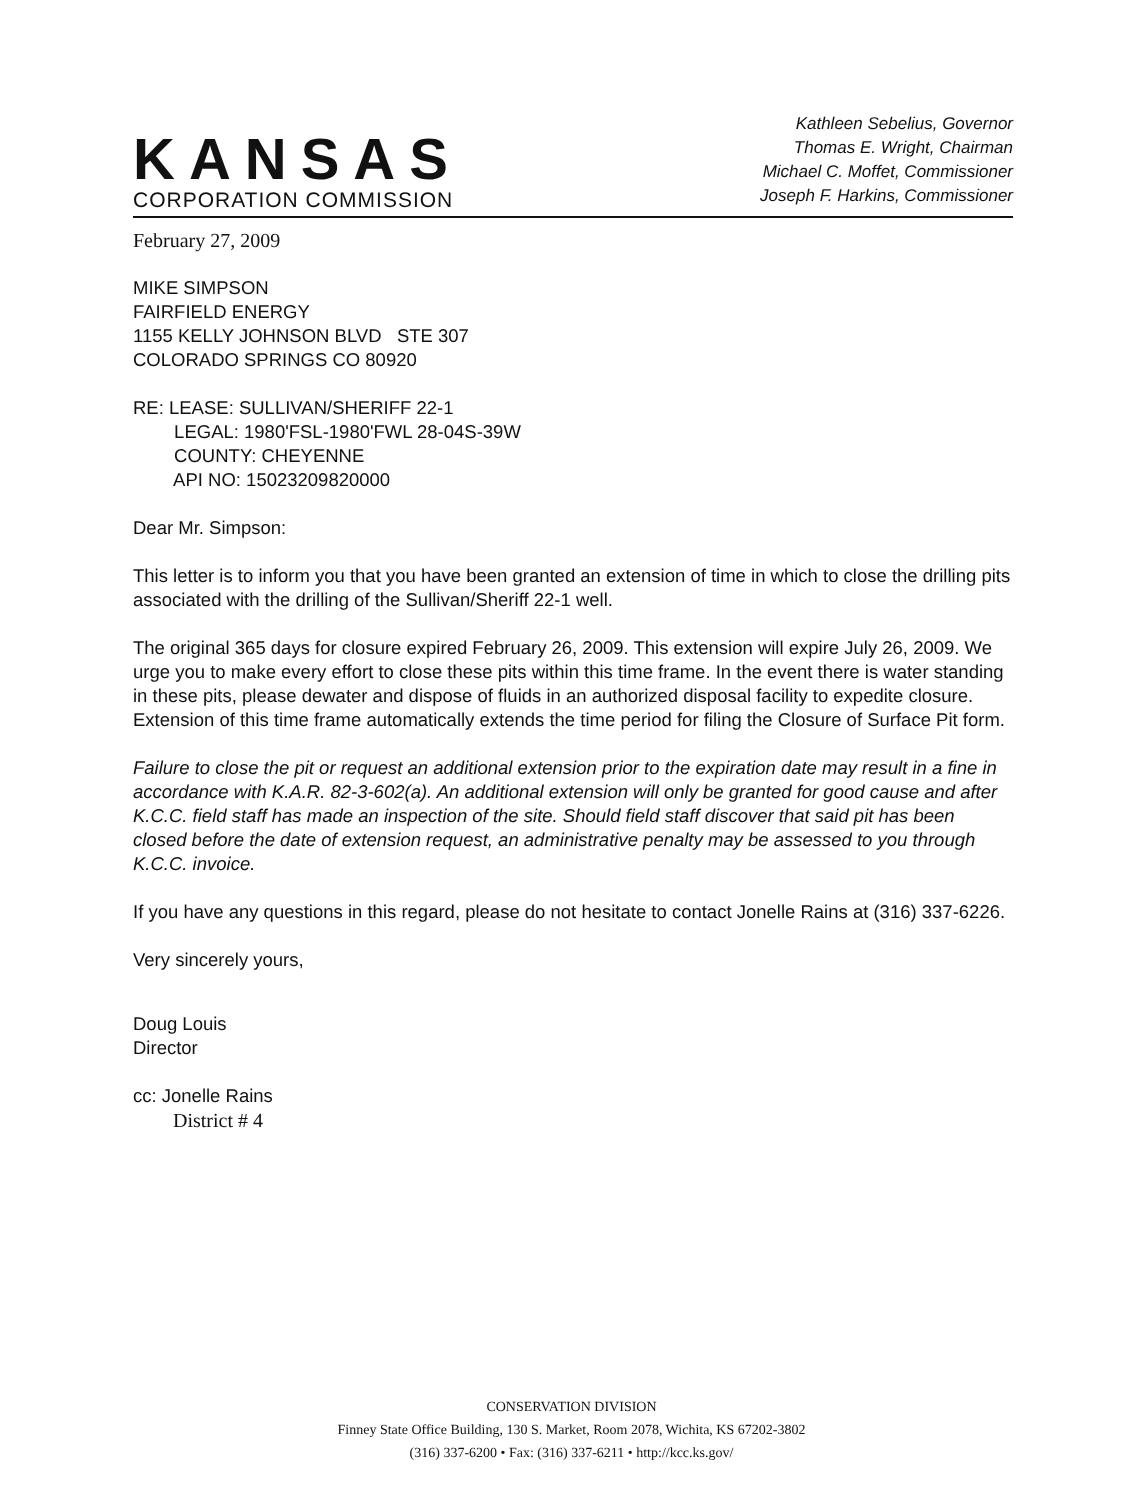KANSAS
CORPORATION COMMISSION
Kathleen Sebelius, Governor
Thomas E. Wright, Chairman
Michael C. Moffet, Commissioner
Joseph F. Harkins, Commissioner
February 27, 2009
MIKE SIMPSON
FAIRFIELD ENERGY
1155 KELLY JOHNSON BLVD STE 307
COLORADO SPRINGS CO 80920
RE: LEASE: SULLIVAN/SHERIFF 22-1
LEGAL: 1980'FSL-1980'FWL 28-04S-39W
COUNTY: CHEYENNE
API NO: 15023209820000
Dear Mr. Simpson:
This letter is to inform you that you have been granted an extension of time in which to close the drilling pits associated with the drilling of the Sullivan/Sheriff 22-1 well.
The original 365 days for closure expired February 26, 2009. This extension will expire July 26, 2009. We urge you to make every effort to close these pits within this time frame. In the event there is water standing in these pits, please dewater and dispose of fluids in an authorized disposal facility to expedite closure. Extension of this time frame automatically extends the time period for filing the Closure of Surface Pit form.
Failure to close the pit or request an additional extension prior to the expiration date may result in a fine in accordance with K.A.R. 82-3-602(a). An additional extension will only be granted for good cause and after K.C.C. field staff has made an inspection of the site. Should field staff discover that said pit has been closed before the date of extension request, an administrative penalty may be assessed to you through K.C.C. invoice.
If you have any questions in this regard, please do not hesitate to contact Jonelle Rains at (316) 337-6226.
Very sincerely yours,
Doug Louis
Director
cc: Jonelle Rains
District # 4
CONSERVATION DIVISION
Finney State Office Building, 130 S. Market, Room 2078, Wichita, KS 67202-3802
(316) 337-6200 • Fax: (316) 337-6211 • http://kcc.ks.gov/